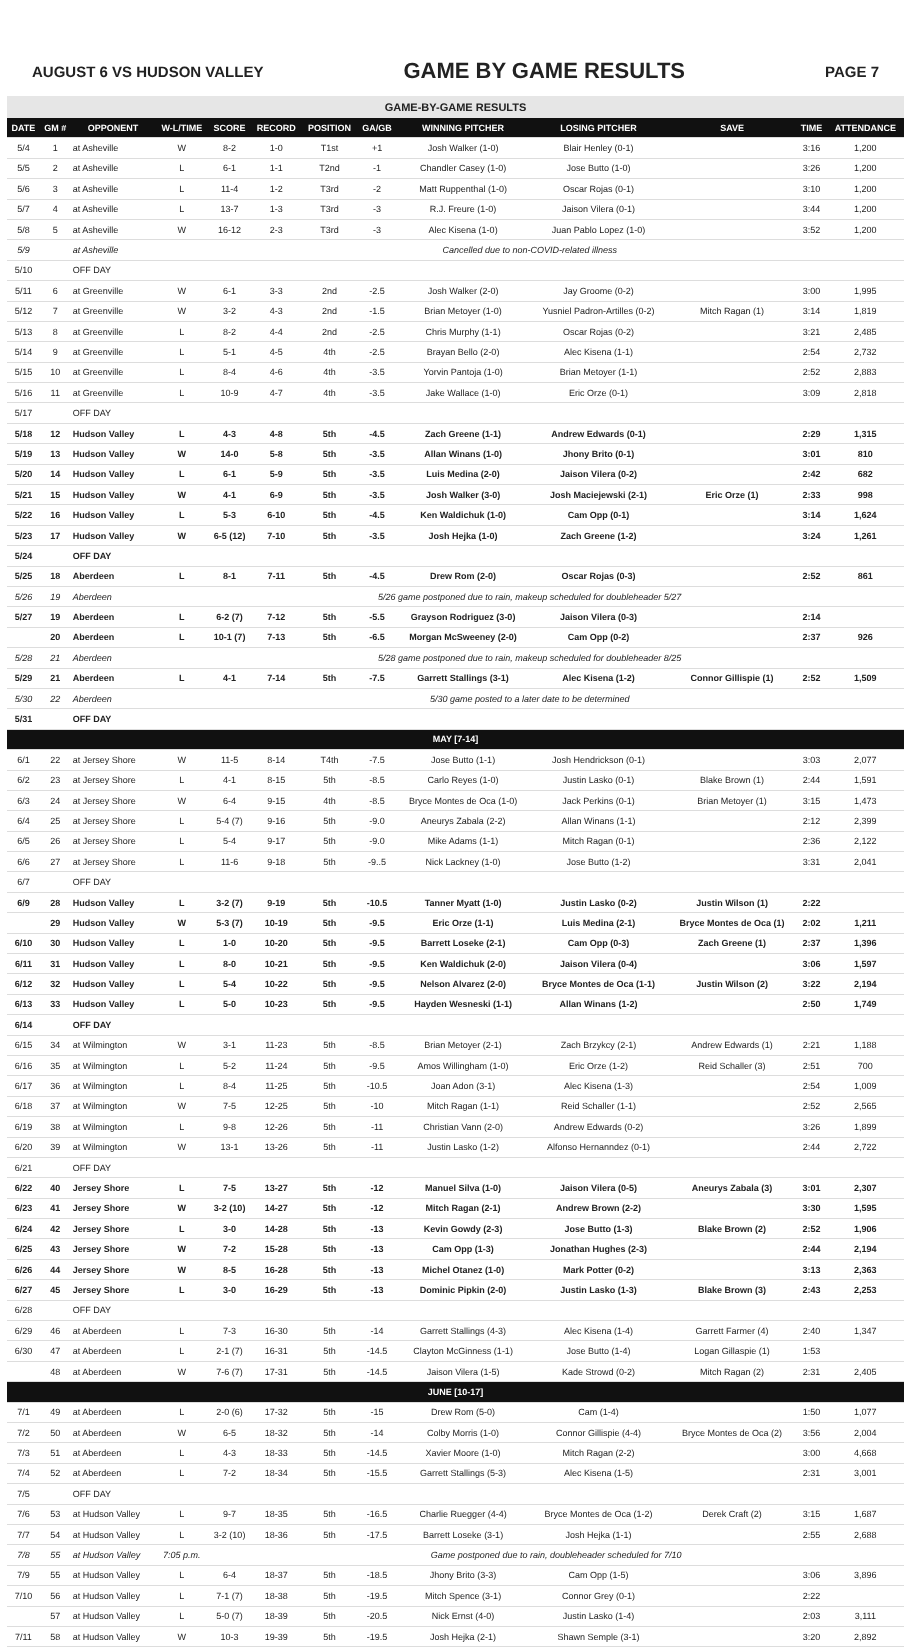AUGUST 6 VS HUDSON VALLEY GAME BY GAME RESULTS PAGE 7
| GAME-BY-GAME RESULTS | | | | | | | | | | | | |
| DATE | GM # | OPPONENT | W-L/TIME | SCORE | RECORD | POSITION | GA/GB | WINNING PITCHER | LOSING PITCHER | SAVE | TIME | ATTENDANCE |
| 5/4 | 1 | at Asheville | W | 8-2 | 1-0 | T1st | +1 | Josh Walker (1-0) | Blair Henley (0-1) | | 3:16 | 1,200 |
| 5/5 | 2 | at Asheville | L | 6-1 | 1-1 | T2nd | -1 | Chandler Casey (1-0) | Jose Butto (1-0) | | 3:26 | 1,200 |
| 5/6 | 3 | at Asheville | L | 11-4 | 1-2 | T3rd | -2 | Matt Ruppenthal (1-0) | Oscar Rojas (0-1) | | 3:10 | 1,200 |
| 5/7 | 4 | at Asheville | L | 13-7 | 1-3 | T3rd | -3 | R.J. Freure (1-0) | Jaison Vilera (0-1) | | 3:44 | 1,200 |
| 5/8 | 5 | at Asheville | W | 16-12 | 2-3 | T3rd | -3 | Alec Kisena (1-0) | Juan Pablo Lopez (1-0) | | 3:52 | 1,200 |
| 5/9 | | at Asheville | Cancelled due to non-COVID-related illness | | | | | | | | | |
| 5/10 | | OFF DAY | | | | | | | | | | |
| 5/11 | 6 | at Greenville | W | 6-1 | 3-3 | 2nd | -2.5 | Josh Walker (2-0) | Jay Groome (0-2) | | 3:00 | 1,995 |
| 5/12 | 7 | at Greenville | W | 3-2 | 4-3 | 2nd | -1.5 | Brian Metoyer (1-0) | Yusniel Padron-Artilles (0-2) | Mitch Ragan (1) | 3:14 | 1,819 |
| 5/13 | 8 | at Greenville | L | 8-2 | 4-4 | 2nd | -2.5 | Chris Murphy (1-1) | Oscar Rojas (0-2) | | 3:21 | 2,485 |
| 5/14 | 9 | at Greenville | L | 5-1 | 4-5 | 4th | -2.5 | Brayan Bello (2-0) | Alec Kisena (1-1) | | 2:54 | 2,732 |
| 5/15 | 10 | at Greenville | L | 8-4 | 4-6 | 4th | -3.5 | Yorvin Pantoja (1-0) | Brian Metoyer (1-1) | | 2:52 | 2,883 |
| 5/16 | 11 | at Greenville | L | 10-9 | 4-7 | 4th | -3.5 | Jake Wallace (1-0) | Eric Orze (0-1) | | 3:09 | 2,818 |
| 5/17 | | OFF DAY | | | | | | | | | | |
| 5/18 | 12 | Hudson Valley | L | 4-3 | 4-8 | 5th | -4.5 | Zach Greene (1-1) | Andrew Edwards (0-1) | | 2:29 | 1,315 |
| 5/19 | 13 | Hudson Valley | W | 14-0 | 5-8 | 5th | -3.5 | Allan Winans (1-0) | Jhony Brito (0-1) | | 3:01 | 810 |
| 5/20 | 14 | Hudson Valley | L | 6-1 | 5-9 | 5th | -3.5 | Luis Medina (2-0) | Jaison Vilera (0-2) | | 2:42 | 682 |
| 5/21 | 15 | Hudson Valley | W | 4-1 | 6-9 | 5th | -3.5 | Josh Walker (3-0) | Josh Maciejewski (2-1) | Eric Orze (1) | 2:33 | 998 |
| 5/22 | 16 | Hudson Valley | L | 5-3 | 6-10 | 5th | -4.5 | Ken Waldichuk (1-0) | Cam Opp (0-1) | | 3:14 | 1,624 |
| 5/23 | 17 | Hudson Valley | W | 6-5 (12) | 7-10 | 5th | -3.5 | Josh Hejka (1-0) | Zach Greene (1-2) | | 3:24 | 1,261 |
| 5/24 | | OFF DAY | | | | | | | | | | |
| 5/25 | 18 | Aberdeen | L | 8-1 | 7-11 | 5th | -4.5 | Drew Rom (2-0) | Oscar Rojas (0-3) | | 2:52 | 861 |
| 5/26 | 19 | Aberdeen | 5/26 game postponed due to rain, makeup scheduled for doubleheader 5/27 | | | | | | | | | |
| 5/27 | 19 | Aberdeen | L | 6-2 (7) | 7-12 | 5th | -5.5 | Grayson Rodriguez (3-0) | Jaison Vilera (0-3) | | 2:14 | |
| | 20 | Aberdeen | L | 10-1 (7) | 7-13 | 5th | -6.5 | Morgan McSweeney (2-0) | Cam Opp (0-2) | | 2:37 | 926 |
| 5/28 | 21 | Aberdeen | 5/28 game postponed due to rain, makeup scheduled for doubleheader 8/25 | | | | | | | | | |
| 5/29 | 21 | Aberdeen | L | 4-1 | 7-14 | 5th | -7.5 | Garrett Stallings (3-1) | Alec Kisena (1-2) | Connor Gillispie (1) | 2:52 | 1,509 |
| 5/30 | 22 | Aberdeen | 5/30 game posted to a later date to be determined | | | | | | | | | |
| 5/31 | | OFF DAY | | | | | | | | | | |
| MAY [7-14] | | | | | | | | | | | | |
| 6/1 | 22 | at Jersey Shore | W | 11-5 | 8-14 | T4th | -7.5 | Jose Butto (1-1) | Josh Hendrickson (0-1) | | 3:03 | 2,077 |
| 6/2 | 23 | at Jersey Shore | L | 4-1 | 8-15 | 5th | -8.5 | Carlo Reyes (1-0) | Justin Lasko (0-1) | Blake Brown (1) | 2:44 | 1,591 |
| 6/3 | 24 | at Jersey Shore | W | 6-4 | 9-15 | 4th | -8.5 | Bryce Montes de Oca (1-0) | Jack Perkins (0-1) | Brian Metoyer (1) | 3:15 | 1,473 |
| 6/4 | 25 | at Jersey Shore | L | 5-4 (7) | 9-16 | 5th | -9.0 | Aneurys Zabala (2-2) | Allan Winans (1-1) | | 2:12 | 2,399 |
| 6/5 | 26 | at Jersey Shore | L | 5-4 | 9-17 | 5th | -9.0 | Mike Adams (1-1) | Mitch Ragan (0-1) | | 2:36 | 2,122 |
| 6/6 | 27 | at Jersey Shore | L | 11-6 | 9-18 | 5th | -9..5 | Nick Lackney (1-0) | Jose Butto (1-2) | | 3:31 | 2,041 |
| 6/7 | | OFF DAY | | | | | | | | | | |
| 6/9 | 28 | Hudson Valley | L | 3-2 (7) | 9-19 | 5th | -10.5 | Tanner Myatt (1-0) | Justin Lasko (0-2) | Justin Wilson (1) | 2:22 | |
| | 29 | Hudson Valley | W | 5-3 (7) | 10-19 | 5th | -9.5 | Eric Orze (1-1) | Luis Medina (2-1) | Bryce Montes de Oca (1) | 2:02 | 1,211 |
| 6/10 | 30 | Hudson Valley | L | 1-0 | 10-20 | 5th | -9.5 | Barrett Loseke (2-1) | Cam Opp (0-3) | Zach Greene (1) | 2:37 | 1,396 |
| 6/11 | 31 | Hudson Valley | L | 8-0 | 10-21 | 5th | -9.5 | Ken Waldichuk (2-0) | Jaison Vilera (0-4) | | 3:06 | 1,597 |
| 6/12 | 32 | Hudson Valley | L | 5-4 | 10-22 | 5th | -9.5 | Nelson Alvarez (2-0) | Bryce Montes de Oca (1-1) | Justin Wilson (2) | 3:22 | 2,194 |
| 6/13 | 33 | Hudson Valley | L | 5-0 | 10-23 | 5th | -9.5 | Hayden Wesneski (1-1) | Allan Winans (1-2) | | 2:50 | 1,749 |
| 6/14 | | OFF DAY | | | | | | | | | | |
| 6/15 | 34 | at Wilmington | W | 3-1 | 11-23 | 5th | -8.5 | Brian Metoyer (2-1) | Zach Brzykcy (2-1) | Andrew Edwards (1) | 2:21 | 1,188 |
| 6/16 | 35 | at Wilmington | L | 5-2 | 11-24 | 5th | -9.5 | Amos Willingham (1-0) | Eric Orze (1-2) | Reid Schaller (3) | 2:51 | 700 |
| 6/17 | 36 | at Wilmington | L | 8-4 | 11-25 | 5th | -10.5 | Joan Adon (3-1) | Alec Kisena (1-3) | | 2:54 | 1,009 |
| 6/18 | 37 | at Wilmington | W | 7-5 | 12-25 | 5th | -10 | Mitch Ragan (1-1) | Reid Schaller (1-1) | | 2:52 | 2,565 |
| 6/19 | 38 | at Wilmington | L | 9-8 | 12-26 | 5th | -11 | Christian Vann (2-0) | Andrew Edwards (0-2) | | 3:26 | 1,899 |
| 6/20 | 39 | at Wilmington | W | 13-1 | 13-26 | 5th | -11 | Justin Lasko (1-2) | Alfonso Hernanndez (0-1) | | 2:44 | 2,722 |
| 6/21 | | OFF DAY | | | | | | | | | | |
| 6/22 | 40 | Jersey Shore | L | 7-5 | 13-27 | 5th | -12 | Manuel Silva (1-0) | Jaison Vilera (0-5) | Aneurys Zabala (3) | 3:01 | 2,307 |
| 6/23 | 41 | Jersey Shore | W | 3-2 (10) | 14-27 | 5th | -12 | Mitch Ragan (2-1) | Andrew Brown (2-2) | | 3:30 | 1,595 |
| 6/24 | 42 | Jersey Shore | L | 3-0 | 14-28 | 5th | -13 | Kevin Gowdy (2-3) | Jose Butto (1-3) | Blake Brown (2) | 2:52 | 1,906 |
| 6/25 | 43 | Jersey Shore | W | 7-2 | 15-28 | 5th | -13 | Cam Opp (1-3) | Jonathan Hughes (2-3) | | 2:44 | 2,194 |
| 6/26 | 44 | Jersey Shore | W | 8-5 | 16-28 | 5th | -13 | Michel Otanez (1-0) | Mark Potter (0-2) | | 3:13 | 2,363 |
| 6/27 | 45 | Jersey Shore | L | 3-0 | 16-29 | 5th | -13 | Dominic Pipkin (2-0) | Justin Lasko (1-3) | Blake Brown (3) | 2:43 | 2,253 |
| 6/28 | | OFF DAY | | | | | | | | | | |
| 6/29 | 46 | at Aberdeen | L | 7-3 | 16-30 | 5th | -14 | Garrett Stallings (4-3) | Alec Kisena (1-4) | Garrett Farmer (4) | 2:40 | 1,347 |
| 6/30 | 47 | at Aberdeen | L | 2-1 (7) | 16-31 | 5th | -14.5 | Clayton McGinness (1-1) | Jose Butto (1-4) | Logan Gillaspie (1) | 1:53 | |
| | 48 | at Aberdeen | W | 7-6 (7) | 17-31 | 5th | -14.5 | Jaison Vilera (1-5) | Kade Strowd (0-2) | Mitch Ragan (2) | 2:31 | 2,405 |
| JUNE [10-17] | | | | | | | | | | | | |
| 7/1 | 49 | at Aberdeen | L | 2-0 (6) | 17-32 | 5th | -15 | Drew Rom (5-0) | Cam (1-4) | | 1:50 | 1,077 |
| 7/2 | 50 | at Aberdeen | W | 6-5 | 18-32 | 5th | -14 | Colby Morris (1-0) | Connor Gillispie (4-4) | Bryce Montes de Oca (2) | 3:56 | 2,004 |
| 7/3 | 51 | at Aberdeen | L | 4-3 | 18-33 | 5th | -14.5 | Xavier Moore (1-0) | Mitch Ragan (2-2) | | 3:00 | 4,668 |
| 7/4 | 52 | at Aberdeen | L | 7-2 | 18-34 | 5th | -15.5 | Garrett Stallings (5-3) | Alec Kisena (1-5) | | 2:31 | 3,001 |
| 7/5 | | OFF DAY | | | | | | | | | | |
| 7/6 | 53 | at Hudson Valley | L | 9-7 | 18-35 | 5th | -16.5 | Charlie Ruegger (4-4) | Bryce Montes de Oca (1-2) | Derek Craft (2) | 3:15 | 1,687 |
| 7/7 | 54 | at Hudson Valley | L | 3-2 (10) | 18-36 | 5th | -17.5 | Barrett Loseke (3-1) | Josh Hejka (1-1) | | 2:55 | 2,688 |
| 7/8 | 55 | at Hudson Valley | 7:05 p.m. | Game postponed due to rain, doubleheader scheduled for 7/10 | | | | | | | | |
| 7/9 | 55 | at Hudson Valley | L | 6-4 | 18-37 | 5th | -18.5 | Jhony Brito (3-3) | Cam Opp (1-5) | | 3:06 | 3,896 |
| 7/10 | 56 | at Hudson Valley | L | 7-1 (7) | 18-38 | 5th | -19.5 | Mitch Spence (3-1) | Connor Grey (0-1) | | 2:22 | |
| | 57 | at Hudson Valley | L | 5-0 (7) | 18-39 | 5th | -20.5 | Nick Ernst (4-0) | Justin Lasko (1-4) | | 2:03 | 3,111 |
| 7/11 | 58 | at Hudson Valley | W | 10-3 | 19-39 | 5th | -19.5 | Josh Hejka (2-1) | Shawn Semple (3-1) | | 3:20 | 2,892 |